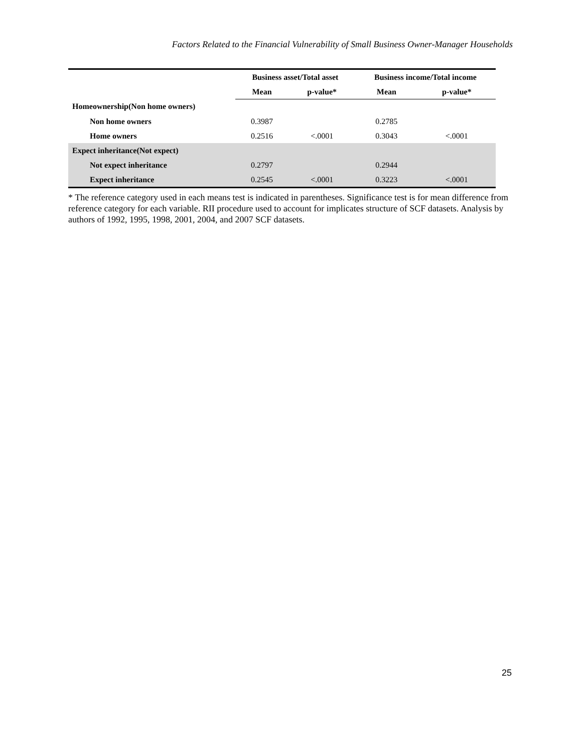Factors Related to the Financial Vulnerability of Small Business Owner-Manager Households
| | Business asset/Total asset | | Business income/Total income | |
| --- | --- | --- | --- | --- |
| | Mean | p-value* | Mean | p-value* |
| Homeownership(Non home owners) | | | | |
| Non home owners | 0.3987 | | 0.2785 | |
| Home owners | 0.2516 | <.0001 | 0.3043 | <.0001 |
| Expect inheritance(Not expect) | | | | |
| Not expect inheritance | 0.2797 | | 0.2944 | |
| Expect inheritance | 0.2545 | <.0001 | 0.3223 | <.0001 |
* The reference category used in each means test is indicated in parentheses. Significance test is for mean difference from reference category for each variable. RII procedure used to account for implicates structure of SCF datasets. Analysis by authors of 1992, 1995, 1998, 2001, 2004, and 2007 SCF datasets.
25